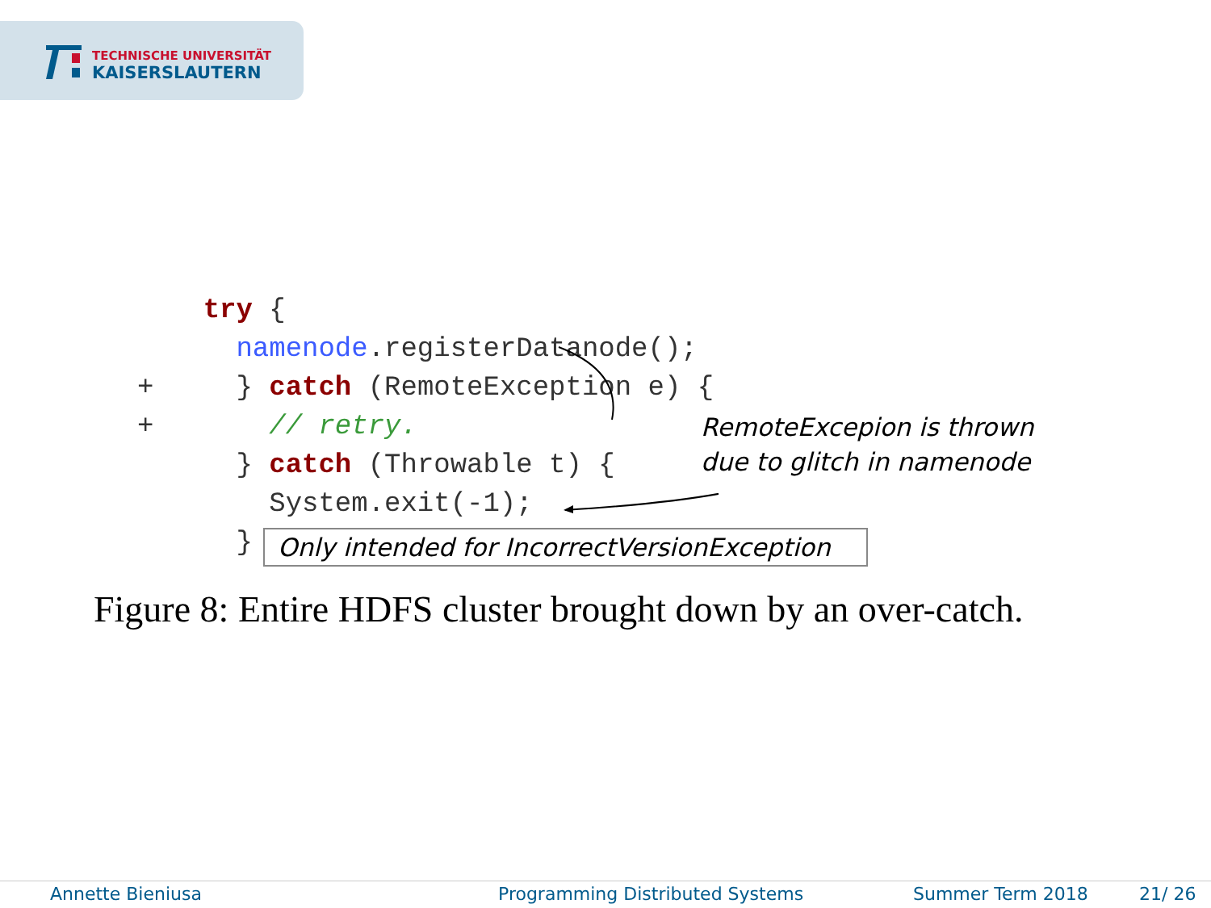TECHNISCHE UNIVERSITÄT
KAISERSLAUTERN
    try {
      namenode.registerDatanode();
+     } catch (RemoteException e) {
+       // retry.
      } catch (Throwable t) {
        System.exit(-1);
      }
RemoteExcepion is thrown
due to glitch in namenode
Only intended for IncorrectVersionException
Figure 8: Entire HDFS cluster brought down by an over-catch.
Annette Bieniusa Programming Distributed Systems Summer Term 2018 21/ 26